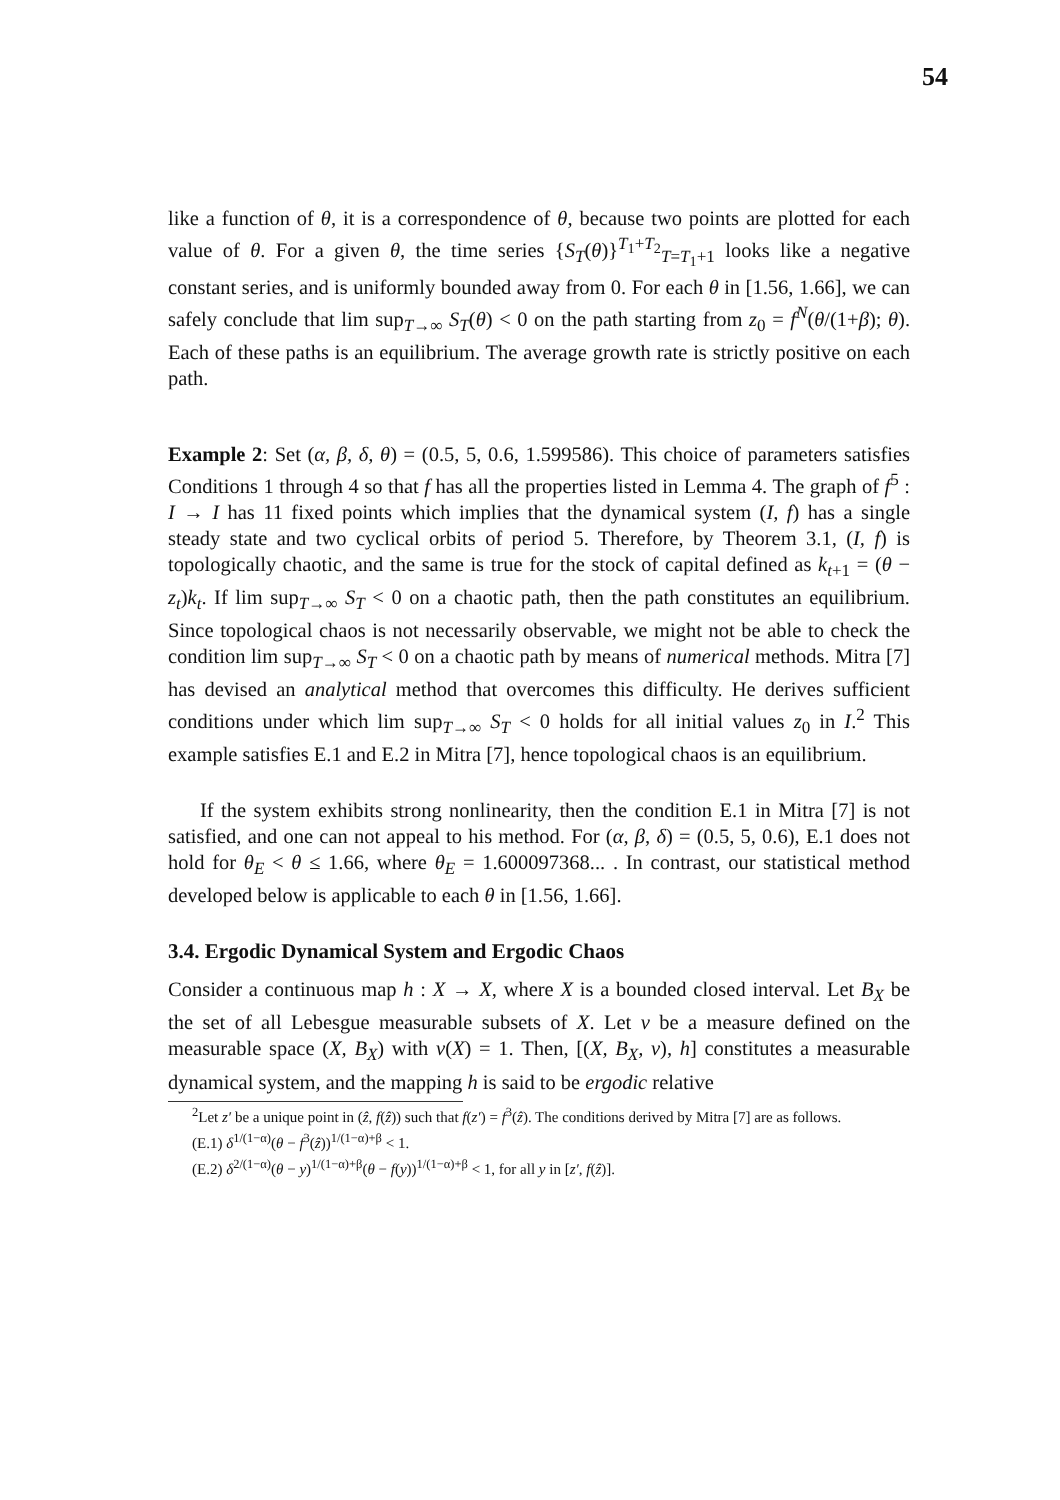54
like a function of θ, it is a correspondence of θ, because two points are plotted for each value of θ. For a given θ, the time series {S<sub>T</sub>(θ)}<sup>T<sub>1</sub>+T<sub>2</sub></sup><sub>T=T<sub>1</sub>+1</sub> looks like a negative constant series, and is uniformly bounded away from 0. For each θ in [1.56, 1.66], we can safely conclude that lim sup<sub>T→∞</sub> S<sub>T</sub>(θ) < 0 on the path starting from z<sub>0</sub> = f<sup>N</sup>(θ/(1+β); θ). Each of these paths is an equilibrium. The average growth rate is strictly positive on each path.
Example 2: Set (α, β, δ, θ) = (0.5, 5, 0.6, 1.599586). This choice of parameters satisfies Conditions 1 through 4 so that f has all the properties listed in Lemma 4. The graph of f<sup>5</sup> : I → I has 11 fixed points which implies that the dynamical system (I, f) has a single steady state and two cyclical orbits of period 5. Therefore, by Theorem 3.1, (I, f) is topologically chaotic, and the same is true for the stock of capital defined as k<sub>t+1</sub> = (θ − z<sub>t</sub>)k<sub>t</sub>. If lim sup<sub>T→∞</sub> S<sub>T</sub> < 0 on a chaotic path, then the path constitutes an equilibrium. Since topological chaos is not necessarily observable, we might not be able to check the condition lim sup<sub>T→∞</sub> S<sub>T</sub> < 0 on a chaotic path by means of numerical methods. Mitra [7] has devised an analytical method that overcomes this difficulty. He derives sufficient conditions under which lim sup<sub>T→∞</sub> S<sub>T</sub> < 0 holds for all initial values z<sub>0</sub> in I.<sup>2</sup> This example satisfies E.1 and E.2 in Mitra [7], hence topological chaos is an equilibrium.
If the system exhibits strong nonlinearity, then the condition E.1 in Mitra [7] is not satisfied, and one can not appeal to his method. For (α, β, δ) = (0.5, 5, 0.6), E.1 does not hold for θ<sub>E</sub> < θ ≤ 1.66, where θ<sub>E</sub> = 1.600097368... . In contrast, our statistical method developed below is applicable to each θ in [1.56, 1.66].
3.4. Ergodic Dynamical System and Ergodic Chaos
Consider a continuous map h : X → X, where X is a bounded closed interval. Let B<sub>X</sub> be the set of all Lebesgue measurable subsets of X. Let ν be a measure defined on the measurable space (X, B<sub>X</sub>) with ν(X) = 1. Then, [(X, B<sub>X</sub>, ν), h] constitutes a measurable dynamical system, and the mapping h is said to be ergodic relative
<sup>2</sup> Let z′ be a unique point in (ẑ, f(ẑ)) such that f(z′) = f<sup>3</sup>(ẑ). The conditions derived by Mitra [7] are as follows.
(E.1) δ<sup>1/(1−α)</sup>(θ − f<sup>3</sup>(ẑ))<sup>1/(1−α)+β</sup> < 1.
(E.2) δ<sup>2/(1−α)</sup>(θ − y)<sup>1/(1−α)+β</sup>(θ − f(y))<sup>1/(1−α)+β</sup> < 1, for all y in [z′, f(ẑ)].